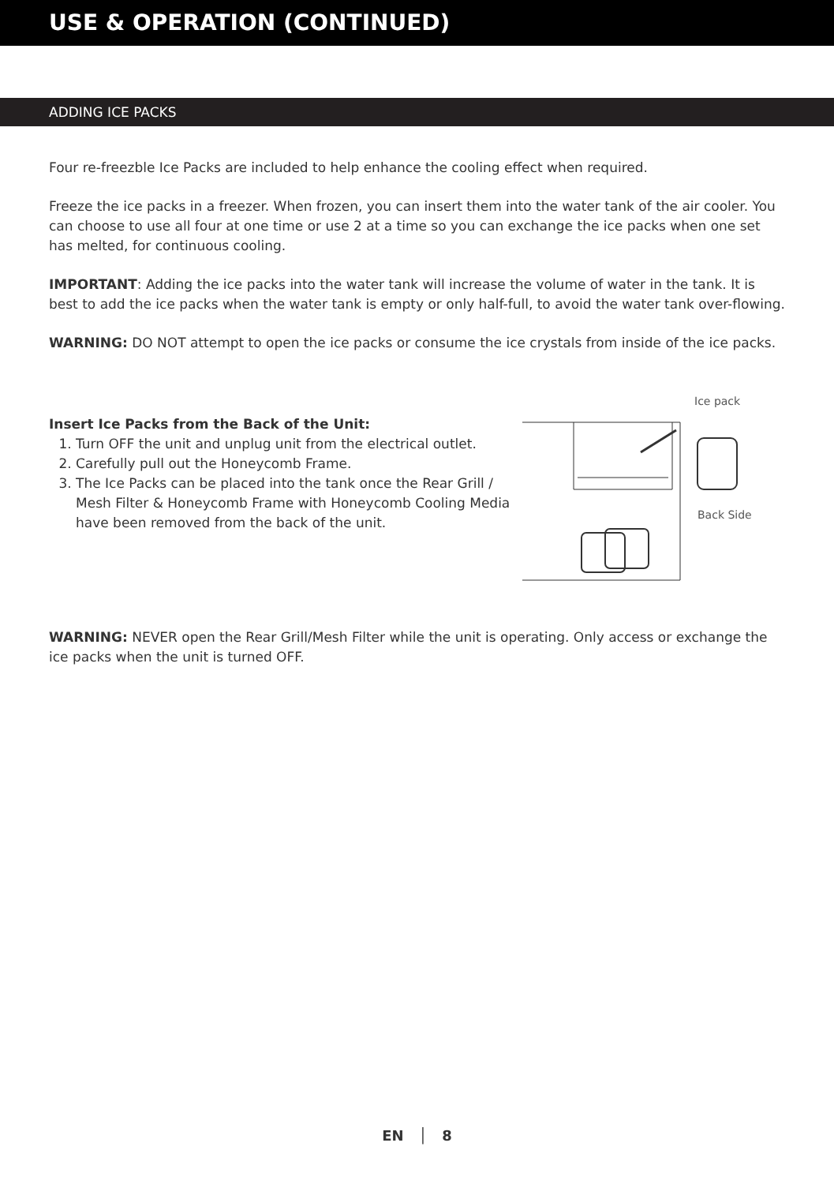USE & OPERATION (CONTINUED)
ADDING ICE PACKS
Four re-freezble Ice Packs are included to help enhance the cooling effect when required.
Freeze the ice packs in a freezer. When frozen, you can insert them into the water tank of the air cooler. You can choose to use all four at one time or use 2 at a time so you can exchange the ice packs when one set has melted, for continuous cooling.
IMPORTANT: Adding the ice packs into the water tank will increase the volume of water in the tank. It is best to add the ice packs when the water tank is empty or only half-full, to avoid the water tank over-flowing.
WARNING: DO NOT attempt to open the ice packs or consume the ice crystals from inside of the ice packs.
Insert Ice Packs from the Back of the Unit:
1. Turn OFF the unit and unplug unit from the electrical outlet.
2. Carefully pull out the Honeycomb Frame.
3. The Ice Packs can be placed into the tank once the Rear Grill / Mesh Filter & Honeycomb Frame with Honeycomb Cooling Media have been removed from the back of the unit.
Ice pack
Back Side
WARNING: NEVER open the Rear Grill/Mesh Filter while the unit is operating. Only access or exchange the ice packs when the unit is turned OFF.
EN │ 8